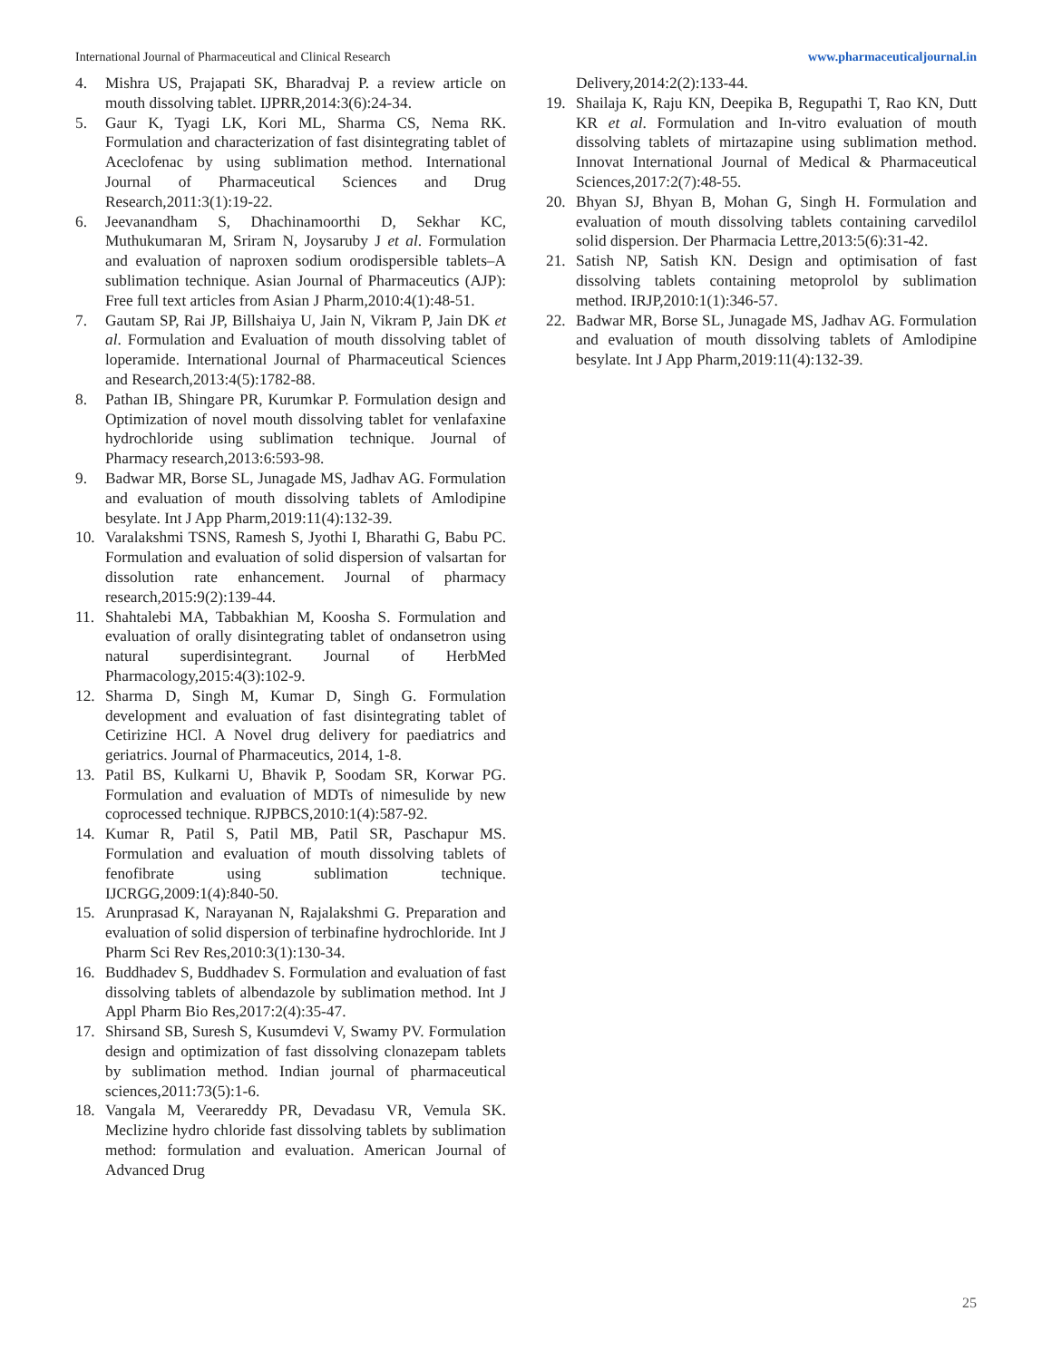International Journal of Pharmaceutical and Clinical Research www.pharmaceuticaljournal.in
4. Mishra US, Prajapati SK, Bharadvaj P. a review article on mouth dissolving tablet. IJPRR,2014:3(6):24-34.
5. Gaur K, Tyagi LK, Kori ML, Sharma CS, Nema RK. Formulation and characterization of fast disintegrating tablet of Aceclofenac by using sublimation method. International Journal of Pharmaceutical Sciences and Drug Research,2011:3(1):19-22.
6. Jeevanandham S, Dhachinamoorthi D, Sekhar KC, Muthukumaran M, Sriram N, Joysaruby J et al. Formulation and evaluation of naproxen sodium orodispersible tablets–A sublimation technique. Asian Journal of Pharmaceutics (AJP): Free full text articles from Asian J Pharm,2010:4(1):48-51.
7. Gautam SP, Rai JP, Billshaiya U, Jain N, Vikram P, Jain DK et al. Formulation and Evaluation of mouth dissolving tablet of loperamide. International Journal of Pharmaceutical Sciences and Research,2013:4(5):1782-88.
8. Pathan IB, Shingare PR, Kurumkar P. Formulation design and Optimization of novel mouth dissolving tablet for venlafaxine hydrochloride using sublimation technique. Journal of Pharmacy research,2013:6:593-98.
9. Badwar MR, Borse SL, Junagade MS, Jadhav AG. Formulation and evaluation of mouth dissolving tablets of Amlodipine besylate. Int J App Pharm,2019:11(4):132-39.
10. Varalakshmi TSNS, Ramesh S, Jyothi I, Bharathi G, Babu PC. Formulation and evaluation of solid dispersion of valsartan for dissolution rate enhancement. Journal of pharmacy research,2015:9(2):139-44.
11. Shahtalebi MA, Tabbakhian M, Koosha S. Formulation and evaluation of orally disintegrating tablet of ondansetron using natural superdisintegrant. Journal of HerbMed Pharmacology,2015:4(3):102-9.
12. Sharma D, Singh M, Kumar D, Singh G. Formulation development and evaluation of fast disintegrating tablet of Cetirizine HCl. A Novel drug delivery for paediatrics and geriatrics. Journal of Pharmaceutics, 2014, 1-8.
13. Patil BS, Kulkarni U, Bhavik P, Soodam SR, Korwar PG. Formulation and evaluation of MDTs of nimesulide by new coprocessed technique. RJPBCS,2010:1(4):587-92.
14. Kumar R, Patil S, Patil MB, Patil SR, Paschapur MS. Formulation and evaluation of mouth dissolving tablets of fenofibrate using sublimation technique. IJCRGG,2009:1(4):840-50.
15. Arunprasad K, Narayanan N, Rajalakshmi G. Preparation and evaluation of solid dispersion of terbinafine hydrochloride. Int J Pharm Sci Rev Res,2010:3(1):130-34.
16. Buddhadev S, Buddhadev S. Formulation and evaluation of fast dissolving tablets of albendazole by sublimation method. Int J Appl Pharm Bio Res,2017:2(4):35-47.
17. Shirsand SB, Suresh S, Kusumdevi V, Swamy PV. Formulation design and optimization of fast dissolving clonazepam tablets by sublimation method. Indian journal of pharmaceutical sciences,2011:73(5):1-6.
18. Vangala M, Veerareddy PR, Devadasu VR, Vemula SK. Meclizine hydro chloride fast dissolving tablets by sublimation method: formulation and evaluation. American Journal of Advanced Drug
Delivery,2014:2(2):133-44.
19. Shailaja K, Raju KN, Deepika B, Regupathi T, Rao KN, Dutt KR et al. Formulation and In-vitro evaluation of mouth dissolving tablets of mirtazapine using sublimation method. Innovat International Journal of Medical & Pharmaceutical Sciences,2017:2(7):48-55.
20. Bhyan SJ, Bhyan B, Mohan G, Singh H. Formulation and evaluation of mouth dissolving tablets containing carvedilol solid dispersion. Der Pharmacia Lettre,2013:5(6):31-42.
21. Satish NP, Satish KN. Design and optimisation of fast dissolving tablets containing metoprolol by sublimation method. IRJP,2010:1(1):346-57.
22. Badwar MR, Borse SL, Junagade MS, Jadhav AG. Formulation and evaluation of mouth dissolving tablets of Amlodipine besylate. Int J App Pharm,2019:11(4):132-39.
25